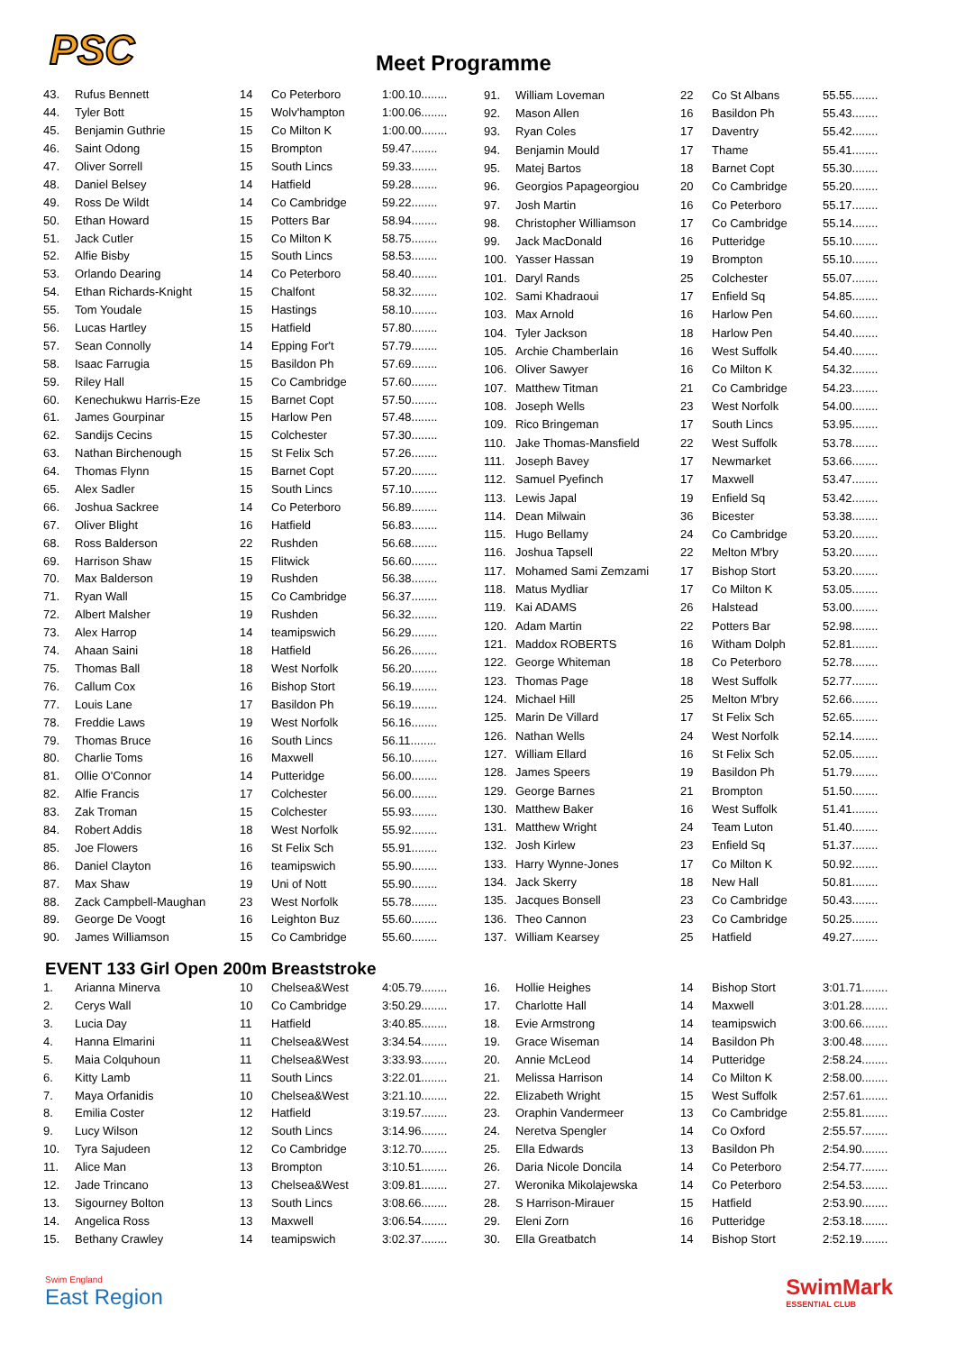PSC Meet Programme
| 43. | Rufus Bennett | 14 | Co Peterboro | 1:00.10........ |
| 44. | Tyler Bott | 15 | Wolv'hampton | 1:00.06........ |
| 45. | Benjamin Guthrie | 15 | Co Milton K | 1:00.00........ |
| 46. | Saint Odong | 15 | Brompton | 59.47........ |
| 47. | Oliver Sorrell | 15 | South Lincs | 59.33........ |
| 48. | Daniel Belsey | 14 | Hatfield | 59.28........ |
| 49. | Ross De Wildt | 14 | Co Cambridge | 59.22........ |
| 50. | Ethan Howard | 15 | Potters Bar | 58.94........ |
| 51. | Jack Cutler | 15 | Co Milton K | 58.75........ |
| 52. | Alfie Bisby | 15 | South Lincs | 58.53........ |
| 53. | Orlando Dearing | 14 | Co Peterboro | 58.40........ |
| 54. | Ethan Richards-Knight | 15 | Chalfont | 58.32........ |
| 55. | Tom Youdale | 15 | Hastings | 58.10........ |
| 56. | Lucas Hartley | 15 | Hatfield | 57.80........ |
| 57. | Sean Connolly | 14 | Epping For't | 57.79........ |
| 58. | Isaac Farrugia | 15 | Basildon Ph | 57.69........ |
| 59. | Riley Hall | 15 | Co Cambridge | 57.60........ |
| 60. | Kenechukwu Harris-Eze | 15 | Barnet Copt | 57.50........ |
| 61. | James Gourpinar | 15 | Harlow Pen | 57.48........ |
| 62. | Sandijs Cecins | 15 | Colchester | 57.30........ |
| 63. | Nathan Birchenough | 15 | St Felix Sch | 57.26........ |
| 64. | Thomas Flynn | 15 | Barnet Copt | 57.20........ |
| 65. | Alex Sadler | 15 | South Lincs | 57.10........ |
| 66. | Joshua Sackree | 14 | Co Peterboro | 56.89........ |
| 67. | Oliver Blight | 16 | Hatfield | 56.83........ |
| 68. | Ross Balderson | 22 | Rushden | 56.68........ |
| 69. | Harrison Shaw | 15 | Flitwick | 56.60........ |
| 70. | Max Balderson | 19 | Rushden | 56.38........ |
| 71. | Ryan Wall | 15 | Co Cambridge | 56.37........ |
| 72. | Albert Malsher | 19 | Rushden | 56.32........ |
| 73. | Alex Harrop | 14 | teamipswich | 56.29........ |
| 74. | Ahaan Saini | 18 | Hatfield | 56.26........ |
| 75. | Thomas Ball | 18 | West Norfolk | 56.20........ |
| 76. | Callum Cox | 16 | Bishop Stort | 56.19........ |
| 77. | Louis Lane | 17 | Basildon Ph | 56.19........ |
| 78. | Freddie Laws | 19 | West Norfolk | 56.16........ |
| 79. | Thomas Bruce | 16 | South Lincs | 56.11........ |
| 80. | Charlie Toms | 16 | Maxwell | 56.10........ |
| 81. | Ollie O'Connor | 14 | Putteridge | 56.00........ |
| 82. | Alfie Francis | 17 | Colchester | 56.00........ |
| 83. | Zak Troman | 15 | Colchester | 55.93........ |
| 84. | Robert Addis | 18 | West Norfolk | 55.92........ |
| 85. | Joe Flowers | 16 | St Felix Sch | 55.91........ |
| 86. | Daniel Clayton | 16 | teamipswich | 55.90........ |
| 87. | Max Shaw | 19 | Uni of Nott | 55.90........ |
| 88. | Zack Campbell-Maughan | 23 | West Norfolk | 55.78........ |
| 89. | George De Voogt | 16 | Leighton Buz | 55.60........ |
| 90. | James Williamson | 15 | Co Cambridge | 55.60........ |
| 91. | William Loveman | 22 | Co St Albans | 55.55........ |
| 92. | Mason Allen | 16 | Basildon Ph | 55.43........ |
| 93. | Ryan Coles | 17 | Daventry | 55.42........ |
| 94. | Benjamin Mould | 17 | Thame | 55.41........ |
| 95. | Matej Bartos | 18 | Barnet Copt | 55.30........ |
| 96. | Georgios Papageorgiou | 20 | Co Cambridge | 55.20........ |
| 97. | Josh Martin | 16 | Co Peterboro | 55.17........ |
| 98. | Christopher Williamson | 17 | Co Cambridge | 55.14........ |
| 99. | Jack MacDonald | 16 | Putteridge | 55.10........ |
| 100. | Yasser Hassan | 19 | Brompton | 55.10........ |
| 101. | Daryl Rands | 25 | Colchester | 55.07........ |
| 102. | Sami Khadraoui | 17 | Enfield Sq | 54.85........ |
| 103. | Max Arnold | 16 | Harlow Pen | 54.60........ |
| 104. | Tyler Jackson | 18 | Harlow Pen | 54.40........ |
| 105. | Archie Chamberlain | 16 | West Suffolk | 54.40........ |
| 106. | Oliver Sawyer | 16 | Co Milton K | 54.32........ |
| 107. | Matthew Titman | 21 | Co Cambridge | 54.23........ |
| 108. | Joseph Wells | 23 | West Norfolk | 54.00........ |
| 109. | Rico Bringeman | 17 | South Lincs | 53.95........ |
| 110. | Jake Thomas-Mansfield | 22 | West Suffolk | 53.78........ |
| 111. | Joseph Bavey | 17 | Newmarket | 53.66........ |
| 112. | Samuel Pyefinch | 17 | Maxwell | 53.47........ |
| 113. | Lewis Japal | 19 | Enfield Sq | 53.42........ |
| 114. | Dean Milwain | 36 | Bicester | 53.38........ |
| 115. | Hugo Bellamy | 24 | Co Cambridge | 53.20........ |
| 116. | Joshua Tapsell | 22 | Melton M'bry | 53.20........ |
| 117. | Mohamed Sami Zemzami | 17 | Bishop Stort | 53.20........ |
| 118. | Matus Mydliar | 17 | Co Milton K | 53.05........ |
| 119. | Kai ADAMS | 26 | Halstead | 53.00........ |
| 120. | Adam Martin | 22 | Potters Bar | 52.98........ |
| 121. | Maddox ROBERTS | 16 | Witham Dolph | 52.81........ |
| 122. | George Whiteman | 18 | Co Peterboro | 52.78........ |
| 123. | Thomas Page | 18 | West Suffolk | 52.77........ |
| 124. | Michael Hill | 25 | Melton M'bry | 52.66........ |
| 125. | Marin De Villard | 17 | St Felix Sch | 52.65........ |
| 126. | Nathan Wells | 24 | West Norfolk | 52.14........ |
| 127. | William Ellard | 16 | St Felix Sch | 52.05........ |
| 128. | James Speers | 19 | Basildon Ph | 51.79........ |
| 129. | George Barnes | 21 | Brompton | 51.50........ |
| 130. | Matthew Baker | 16 | West Suffolk | 51.41........ |
| 131. | Matthew Wright | 24 | Team Luton | 51.40........ |
| 132. | Josh Kirlew | 23 | Enfield Sq | 51.37........ |
| 133. | Harry Wynne-Jones | 17 | Co Milton K | 50.92........ |
| 134. | Jack Skerry | 18 | New Hall | 50.81........ |
| 135. | Jacques Bonsell | 23 | Co Cambridge | 50.43........ |
| 136. | Theo Cannon | 23 | Co Cambridge | 50.25........ |
| 137. | William Kearsey | 25 | Hatfield | 49.27........ |
EVENT 133 Girl Open 200m Breaststroke
| 1. | Arianna Minerva | 10 | Chelsea&West | 4:05.79........ |
| 2. | Cerys Wall | 10 | Co Cambridge | 3:50.29........ |
| 3. | Lucia Day | 11 | Hatfield | 3:40.85........ |
| 4. | Hanna Elmarini | 11 | Chelsea&West | 3:34.54........ |
| 5. | Maia Colquhoun | 11 | Chelsea&West | 3:33.93........ |
| 6. | Kitty Lamb | 11 | South Lincs | 3:22.01........ |
| 7. | Maya Orfanidis | 10 | Chelsea&West | 3:21.10........ |
| 8. | Emilia Coster | 12 | Hatfield | 3:19.57........ |
| 9. | Lucy Wilson | 12 | South Lincs | 3:14.96........ |
| 10. | Tyra Sajudeen | 12 | Co Cambridge | 3:12.70........ |
| 11. | Alice Man | 13 | Brompton | 3:10.51........ |
| 12. | Jade Trincano | 13 | Chelsea&West | 3:09.81........ |
| 13. | Sigourney Bolton | 13 | South Lincs | 3:08.66........ |
| 14. | Angelica Ross | 13 | Maxwell | 3:06.54........ |
| 15. | Bethany Crawley | 14 | teamipswich | 3:02.37........ |
| 16. | Hollie Heighes | 14 | Bishop Stort | 3:01.71........ |
| 17. | Charlotte Hall | 14 | Maxwell | 3:01.28........ |
| 18. | Evie Armstrong | 14 | teamipswich | 3:00.66........ |
| 19. | Grace Wiseman | 14 | Basildon Ph | 3:00.48........ |
| 20. | Annie McLeod | 14 | Putteridge | 2:58.24........ |
| 21. | Melissa Harrison | 14 | Co Milton K | 2:58.00........ |
| 22. | Elizabeth Wright | 15 | West Suffolk | 2:57.61........ |
| 23. | Oraphin Vandermeer | 13 | Co Cambridge | 2:55.81........ |
| 24. | Neretva Spengler | 14 | Co Oxford | 2:55.57........ |
| 25. | Ella Edwards | 13 | Basildon Ph | 2:54.90........ |
| 26. | Daria Nicole Doncila | 14 | Co Peterboro | 2:54.77........ |
| 27. | Weronika Mikolajewska | 14 | Co Peterboro | 2:54.53........ |
| 28. | S Harrison-Mirauer | 15 | Hatfield | 2:53.90........ |
| 29. | Eleni Zorn | 16 | Putteridge | 2:53.18........ |
| 30. | Ella Greatbatch | 14 | Bishop Stort | 2:52.19........ |
Swim England
East Region
SwimMark
ESSENTIAL CLUB